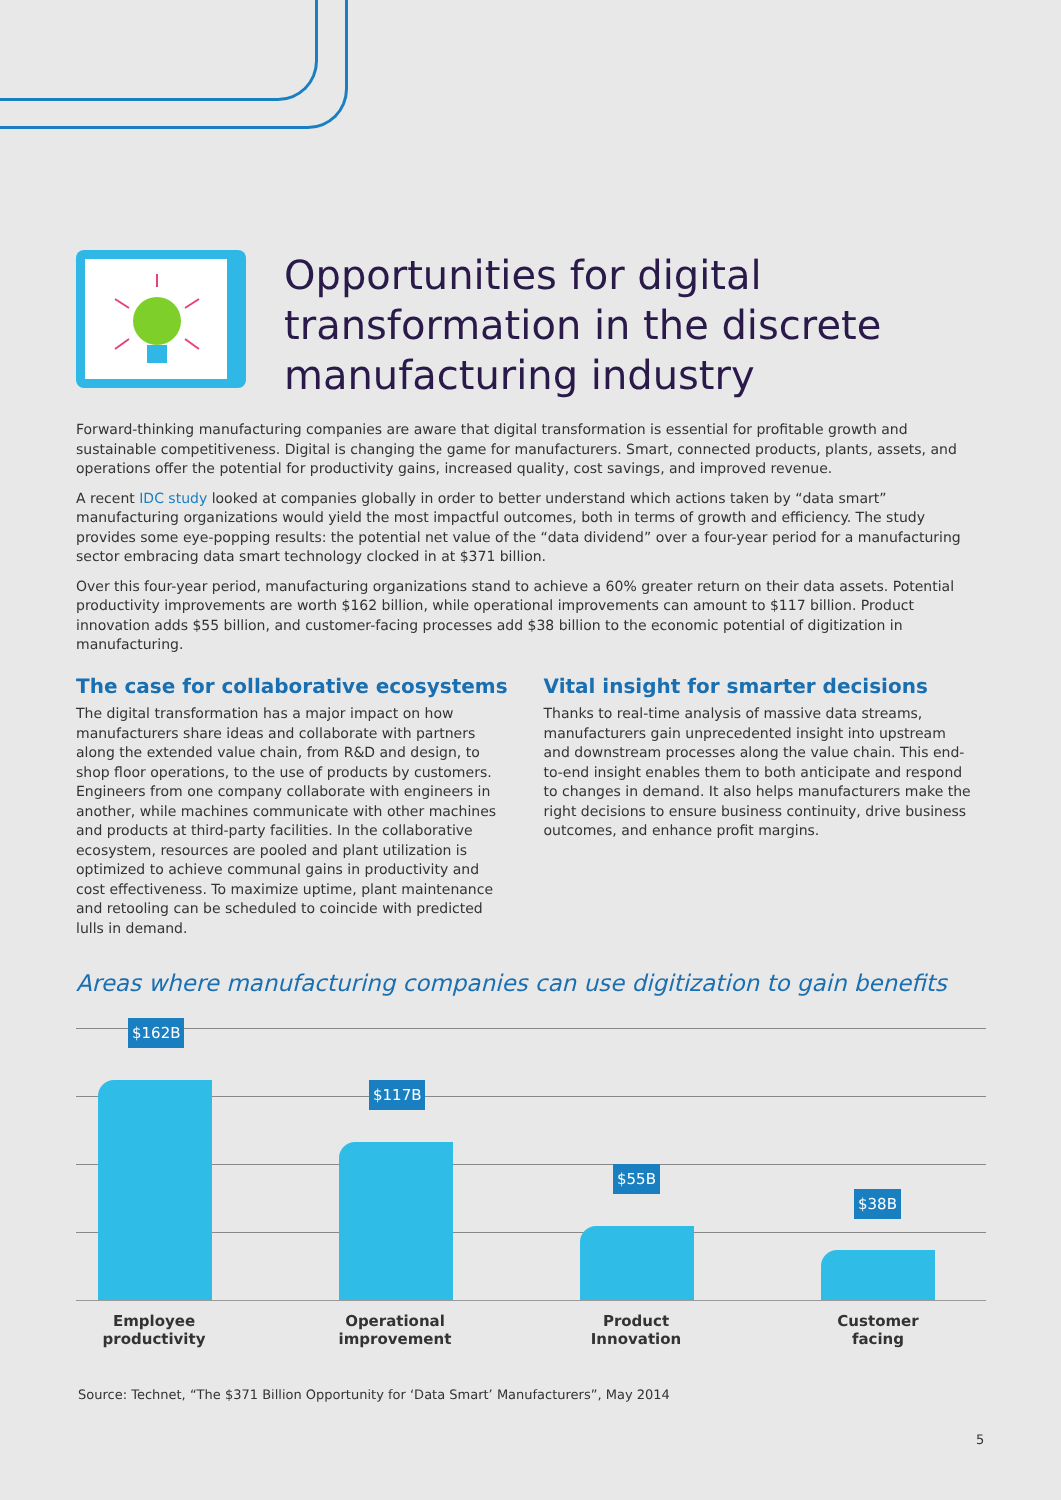Opportunities for digital
transformation in the discrete
manufacturing industry
Forward-thinking manufacturing companies are aware that digital transformation is essential for profitable growth and sustainable competitiveness. Digital is changing the game for manufacturers. Smart, connected products, plants, assets, and operations offer the potential for productivity gains, increased quality, cost savings, and improved revenue.
A recent IDC study looked at companies globally in order to better understand which actions taken by “data smart” manufacturing organizations would yield the most impactful outcomes, both in terms of growth and efficiency. The study provides some eye-popping results: the potential net value of the “data dividend” over a four-year period for a manufacturing sector embracing data smart technology clocked in at $371 billion.
Over this four-year period, manufacturing organizations stand to achieve a 60% greater return on their data assets. Potential productivity improvements are worth $162 billion, while operational improvements can amount to $117 billion. Product innovation adds $55 billion, and customer-facing processes add $38 billion to the economic potential of digitization in manufacturing.
The case for collaborative ecosystems
The digital transformation has a major impact on how manufacturers share ideas and collaborate with partners along the extended value chain, from R&D and design, to shop floor operations, to the use of products by customers. Engineers from one company collaborate with engineers in another, while machines communicate with other machines and products at third-party facilities. In the collaborative ecosystem, resources are pooled and plant utilization is optimized to achieve communal gains in productivity and cost effectiveness. To maximize uptime, plant maintenance and retooling can be scheduled to coincide with predicted lulls in demand.
Vital insight for smarter decisions
Thanks to real-time analysis of massive data streams, manufacturers gain unprecedented insight into upstream and downstream processes along the value chain. This end-to-end insight enables them to both anticipate and respond to changes in demand. It also helps manufacturers make the right decisions to ensure business continuity, drive business outcomes, and enhance profit margins.
Areas where manufacturing companies can use digitization to gain benefits
$162B
$117B
$55B
$38B
Employee
productivity
Operational
improvement
Product
Innovation
Customer
facing
Source: Technet, “The $371 Billion Opportunity for ‘Data Smart’ Manufacturers”, May 2014
5